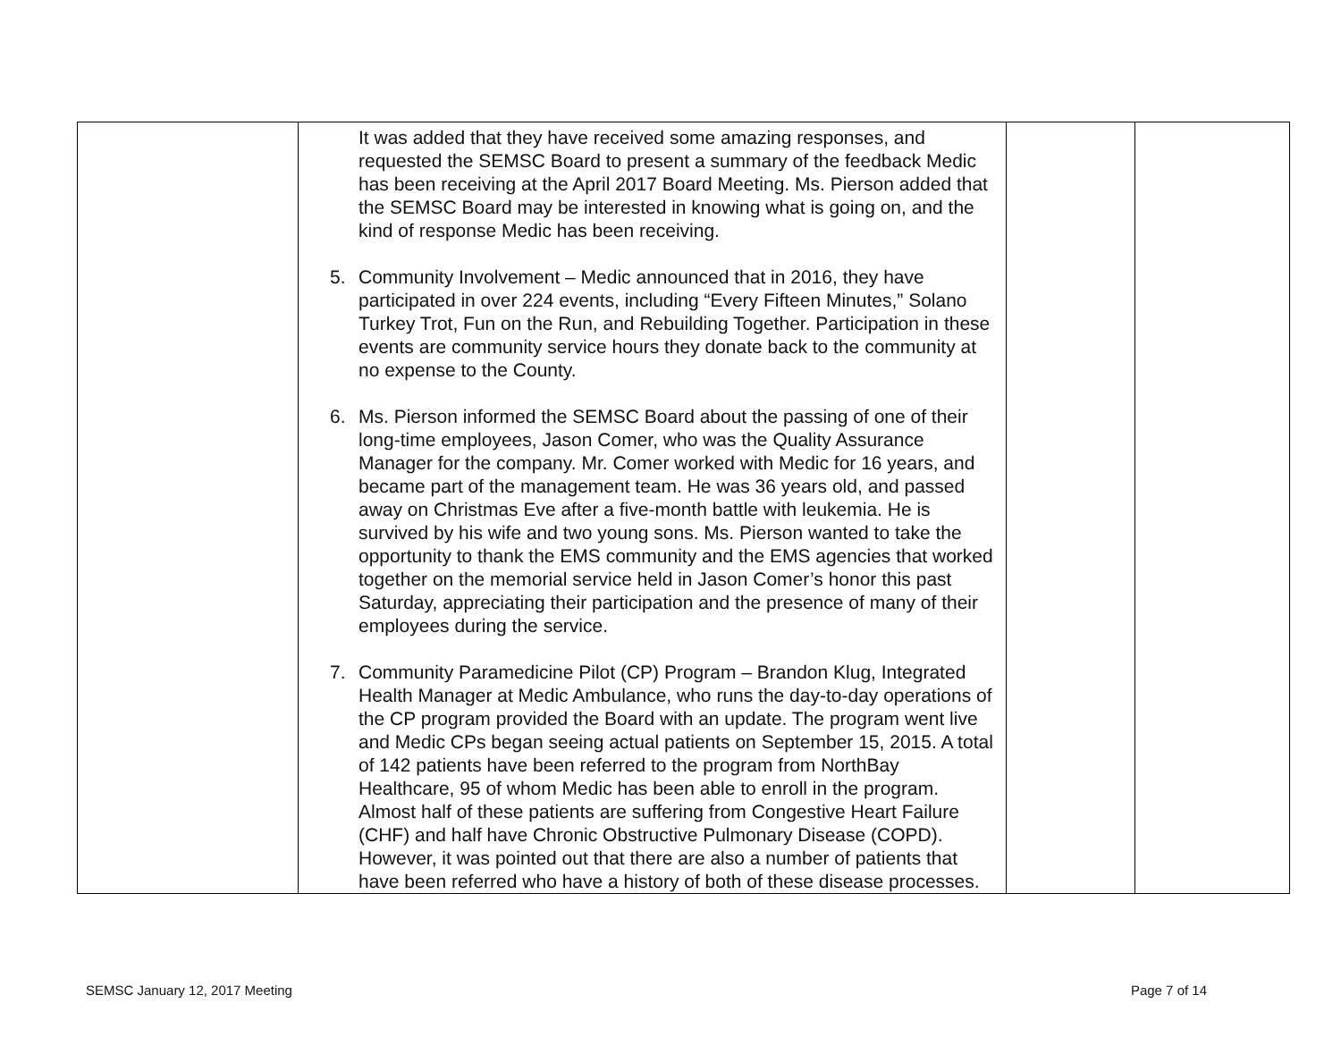| | It was added that they have received some amazing responses, and requested the SEMSC Board to present a summary of the feedback Medic has been receiving at the April 2017 Board Meeting. Ms. Pierson added that the SEMSC Board may be interested in knowing what is going on, and the kind of response Medic has been receiving. 5. Community Involvement – Medic announced that in 2016, they have participated in over 224 events, including “Every Fifteen Minutes,” Solano Turkey Trot, Fun on the Run, and Rebuilding Together. Participation in these events are community service hours they donate back to the community at no expense to the County. 6. Ms. Pierson informed the SEMSC Board about the passing of one of their long-time employees, Jason Comer, who was the Quality Assurance Manager for the company. Mr. Comer worked with Medic for 16 years, and became part of the management team. He was 36 years old, and passed away on Christmas Eve after a five-month battle with leukemia. He is survived by his wife and two young sons. Ms. Pierson wanted to take the opportunity to thank the EMS community and the EMS agencies that worked together on the memorial service held in Jason Comer’s honor this past Saturday, appreciating their participation and the presence of many of their employees during the service. 7. Community Paramedicine Pilot (CP) Program – Brandon Klug, Integrated Health Manager at Medic Ambulance, who runs the day-to-day operations of the CP program provided the Board with an update. The program went live and Medic CPs began seeing actual patients on September 15, 2015. A total of 142 patients have been referred to the program from NorthBay Healthcare, 95 of whom Medic has been able to enroll in the program. Almost half of these patients are suffering from Congestive Heart Failure (CHF) and half have Chronic Obstructive Pulmonary Disease (COPD). However, it was pointed out that there are also a number of patients that have been referred who have a history of both of these disease processes. | | |
SEMSC January 12, 2017 Meeting Page 7 of 14